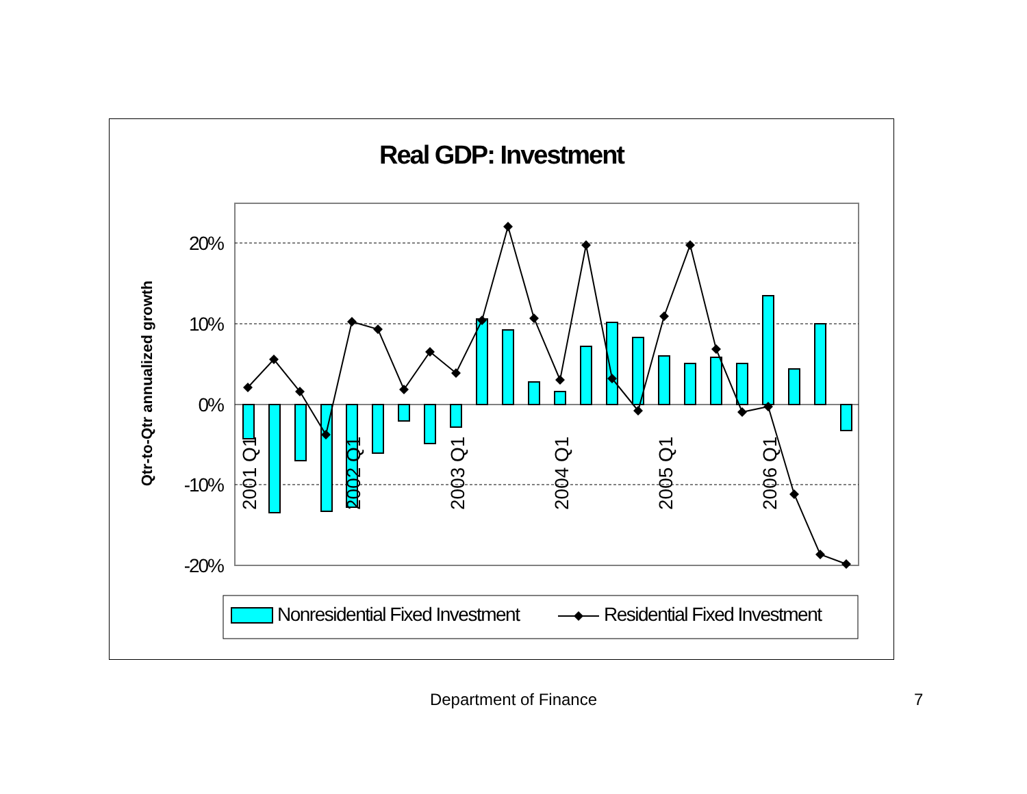Real GDP: Investment
20%
10%
0%
-10%
-20%
Qtr-to-Qtr annualized growth
2001 Q1
2002 Q1
2003 Q1
2004 Q1
2005 Q1
2006 Q1
Nonresidential Fixed Investment
Residential Fixed Investment
Department of Finance 7